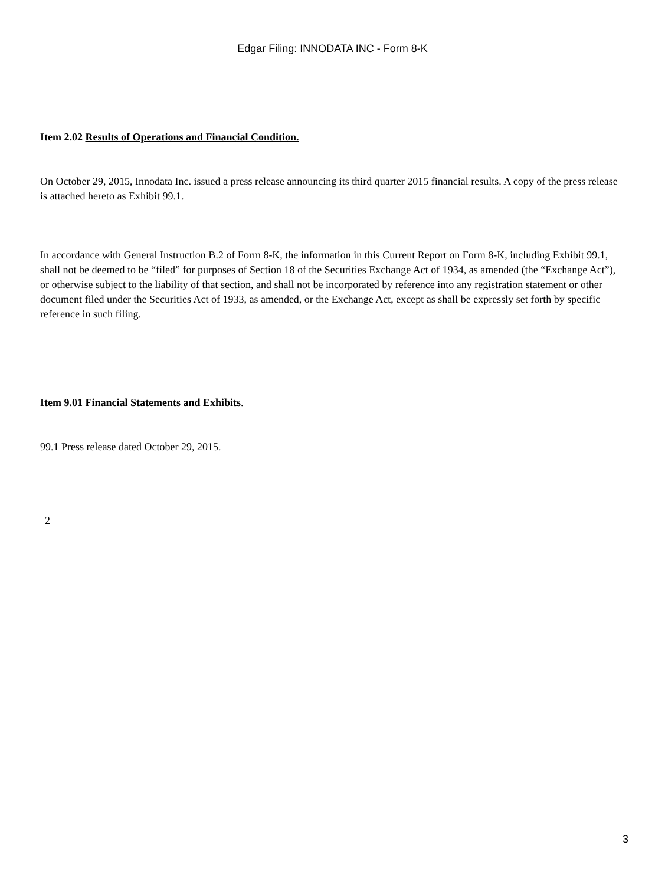Edgar Filing: INNODATA INC - Form 8-K
Item 2.02 Results of Operations and Financial Condition.
On October 29, 2015, Innodata Inc. issued a press release announcing its third quarter 2015 financial results. A copy of the press release is attached hereto as Exhibit 99.1.
In accordance with General Instruction B.2 of Form 8-K, the information in this Current Report on Form 8-K, including Exhibit 99.1, shall not be deemed to be “filed” for purposes of Section 18 of the Securities Exchange Act of 1934, as amended (the “Exchange Act”), or otherwise subject to the liability of that section, and shall not be incorporated by reference into any registration statement or other document filed under the Securities Act of 1933, as amended, or the Exchange Act, except as shall be expressly set forth by specific reference in such filing.
Item 9.01 Financial Statements and Exhibits.
99.1 Press release dated October 29, 2015.
2
3